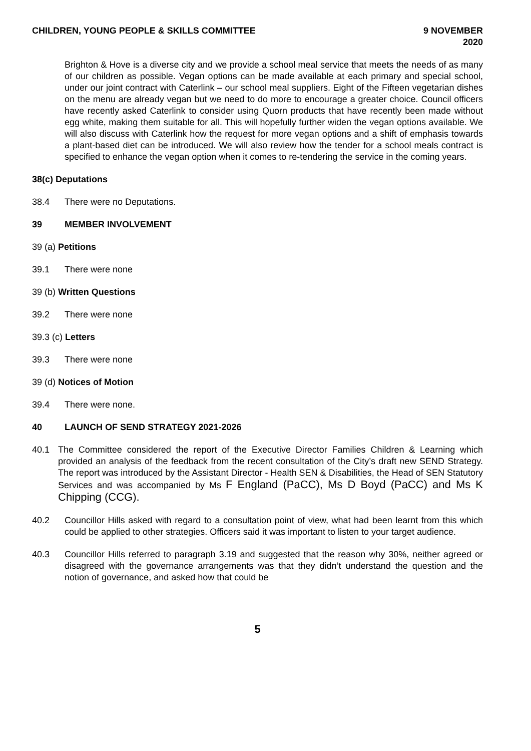CHILDREN, YOUNG PEOPLE & SKILLS COMMITTEE
9 NOVEMBER
2020
Brighton & Hove is a diverse city and we provide a school meal service that meets the needs of as many of our children as possible. Vegan options can be made available at each primary and special school, under our joint contract with Caterlink – our school meal suppliers. Eight of the Fifteen vegetarian dishes on the menu are already vegan but we need to do more to encourage a greater choice. Council officers have recently asked Caterlink to consider using Quorn products that have recently been made without egg white, making them suitable for all. This will hopefully further widen the vegan options available. We will also discuss with Caterlink how the request for more vegan options and a shift of emphasis towards a plant-based diet can be introduced. We will also review how the tender for a school meals contract is specified to enhance the vegan option when it comes to re-tendering the service in the coming years.
38(c) Deputations
38.4 There were no Deputations.
39 MEMBER INVOLVEMENT
39 (a) Petitions
39.1 There were none
39 (b) Written Questions
39.2 There were none
39.3 (c) Letters
39.3 There were none
39 (d) Notices of Motion
39.4 There were none.
40 LAUNCH OF SEND STRATEGY 2021-2026
40.1 The Committee considered the report of the Executive Director Families Children & Learning which provided an analysis of the feedback from the recent consultation of the City’s draft new SEND Strategy. The report was introduced by the Assistant Director - Health SEN & Disabilities, the Head of SEN Statutory Services and was accompanied by Ms F England (PaCC), Ms D Boyd (PaCC) and Ms K Chipping (CCG).
40.2 Councillor Hills asked with regard to a consultation point of view, what had been learnt from this which could be applied to other strategies. Officers said it was important to listen to your target audience.
40.3 Councillor Hills referred to paragraph 3.19 and suggested that the reason why 30%, neither agreed or disagreed with the governance arrangements was that they didn’t understand the question and the notion of governance, and asked how that could be
5